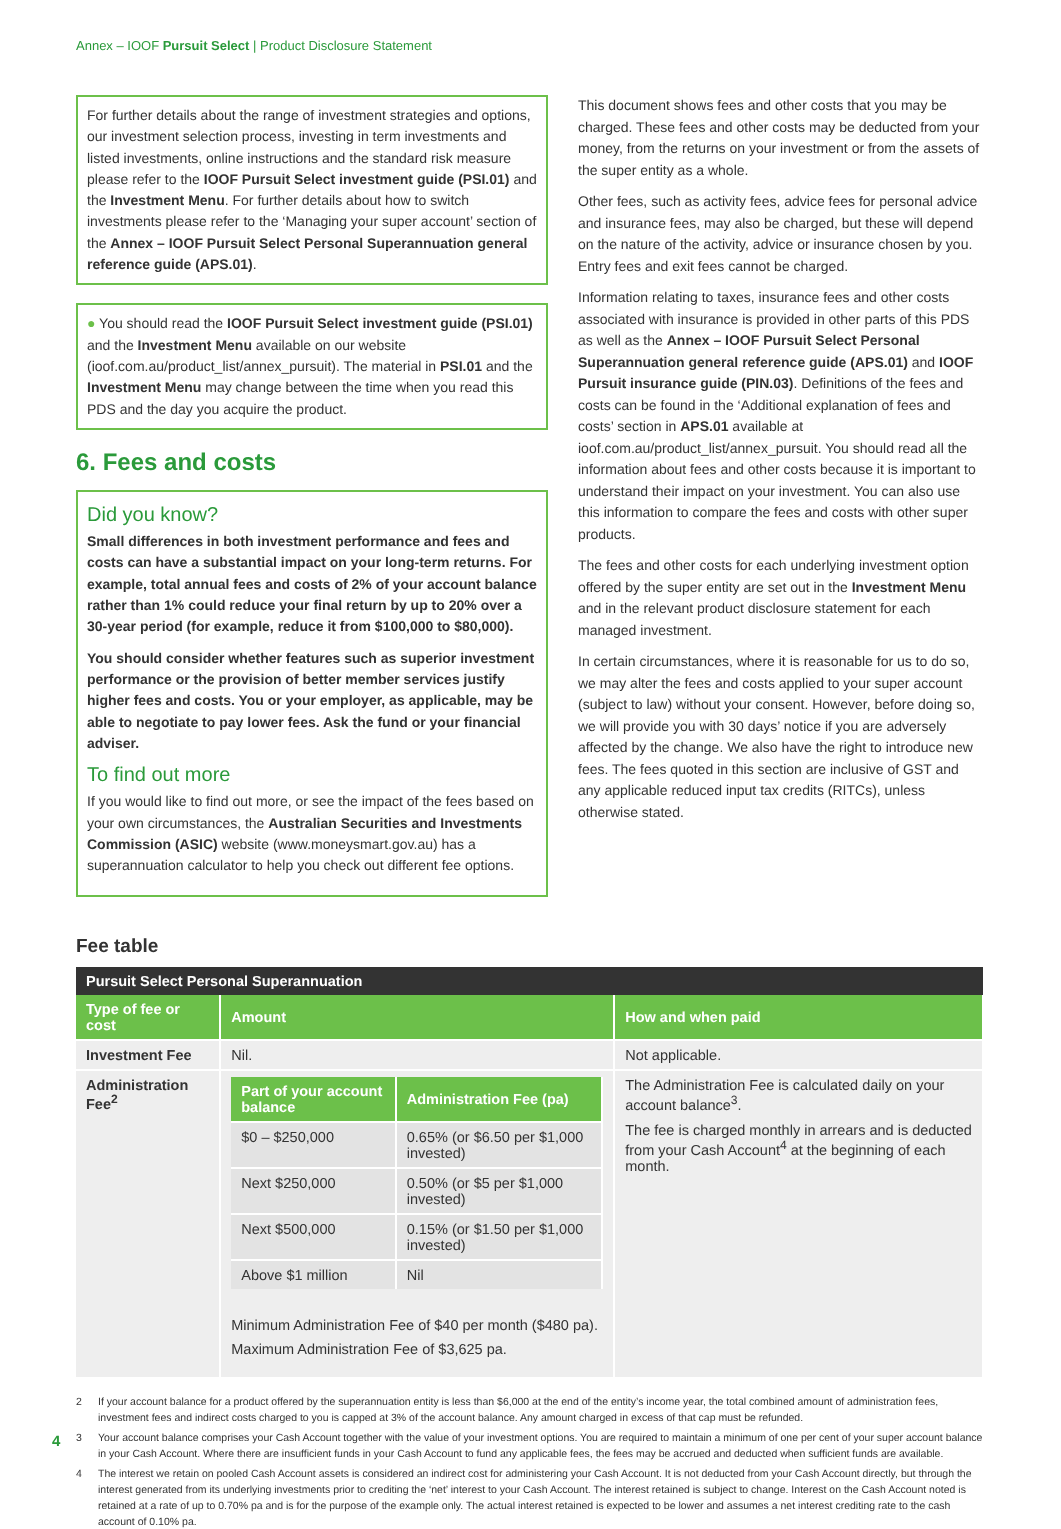Annex – IOOF Pursuit Select | Product Disclosure Statement
For further details about the range of investment strategies and options, our investment selection process, investing in term investments and listed investments, online instructions and the standard risk measure please refer to the IOOF Pursuit Select investment guide (PSI.01) and the Investment Menu. For further details about how to switch investments please refer to the ‘Managing your super account’ section of the Annex – IOOF Pursuit Select Personal Superannuation general reference guide (APS.01).
● You should read the IOOF Pursuit Select investment guide (PSI.01) and the Investment Menu available on our website (ioof.com.au/product_list/annex_pursuit). The material in PSI.01 and the Investment Menu may change between the time when you read this PDS and the day you acquire the product.
6. Fees and costs
Did you know?
Small differences in both investment performance and fees and costs can have a substantial impact on your long-term returns. For example, total annual fees and costs of 2% of your account balance rather than 1% could reduce your final return by up to 20% over a 30-year period (for example, reduce it from $100,000 to $80,000).
You should consider whether features such as superior investment performance or the provision of better member services justify higher fees and costs. You or your employer, as applicable, may be able to negotiate to pay lower fees. Ask the fund or your financial adviser.
To find out more
If you would like to find out more, or see the impact of the fees based on your own circumstances, the Australian Securities and Investments Commission (ASIC) website (www.moneysmart.gov.au) has a superannuation calculator to help you check out different fee options.
This document shows fees and other costs that you may be charged. These fees and other costs may be deducted from your money, from the returns on your investment or from the assets of the super entity as a whole.
Other fees, such as activity fees, advice fees for personal advice and insurance fees, may also be charged, but these will depend on the nature of the activity, advice or insurance chosen by you. Entry fees and exit fees cannot be charged.
Information relating to taxes, insurance fees and other costs associated with insurance is provided in other parts of this PDS as well as the Annex – IOOF Pursuit Select Personal Superannuation general reference guide (APS.01) and IOOF Pursuit insurance guide (PIN.03). Definitions of the fees and costs can be found in the ‘Additional explanation of fees and costs’ section in APS.01 available at ioof.com.au/product_list/annex_pursuit. You should read all the information about fees and other costs because it is important to understand their impact on your investment. You can also use this information to compare the fees and costs with other super products.
The fees and other costs for each underlying investment option offered by the super entity are set out in the Investment Menu and in the relevant product disclosure statement for each managed investment.
In certain circumstances, where it is reasonable for us to do so, we may alter the fees and costs applied to your super account (subject to law) without your consent. However, before doing so, we will provide you with 30 days’ notice if you are adversely affected by the change. We also have the right to introduce new fees. The fees quoted in this section are inclusive of GST and any applicable reduced input tax credits (RITCs), unless otherwise stated.
Fee table
| Pursuit Select Personal Superannuation | | |
| --- | --- | --- |
| Type of fee or cost | Amount | How and when paid |
| Investment Fee | Nil. | Not applicable. |
| Administration Fee<sup>2</sup> | / Part of your account balance / Administration Fee (pa) / / --- / --- / / $0 – $250,000 / 0.65% (or $6.50 per $1,000 invested) / / Next $250,000 / 0.50% (or $5 per $1,000 invested) / / Next $500,000 / 0.15% (or $1.50 per $1,000 invested) / / Above $1 million / Nil / Minimum Administration Fee of $40 per month ($480 pa). Maximum Administration Fee of $3,625 pa. | The Administration Fee is calculated daily on your account balance<sup>3</sup>. The fee is charged monthly in arrears and is deducted from your Cash Account<sup>4</sup> at the beginning of each month. |
2 If your account balance for a product offered by the superannuation entity is less than $6,000 at the end of the entity’s income year, the total combined amount of administration fees, investment fees and indirect costs charged to you is capped at 3% of the account balance. Any amount charged in excess of that cap must be refunded.
3 Your account balance comprises your Cash Account together with the value of your investment options. You are required to maintain a minimum of one per cent of your super account balance in your Cash Account. Where there are insufficient funds in your Cash Account to fund any applicable fees, the fees may be accrued and deducted when sufficient funds are available.
4 The interest we retain on pooled Cash Account assets is considered an indirect cost for administering your Cash Account. It is not deducted from your Cash Account directly, but through the interest generated from its underlying investments prior to crediting the ‘net’ interest to your Cash Account. The interest retained is subject to change. Interest on the Cash Account noted is retained at a rate of up to 0.70% pa and is for the purpose of the example only. The actual interest retained is expected to be lower and assumes a net interest crediting rate to the cash account of 0.10% pa.
4